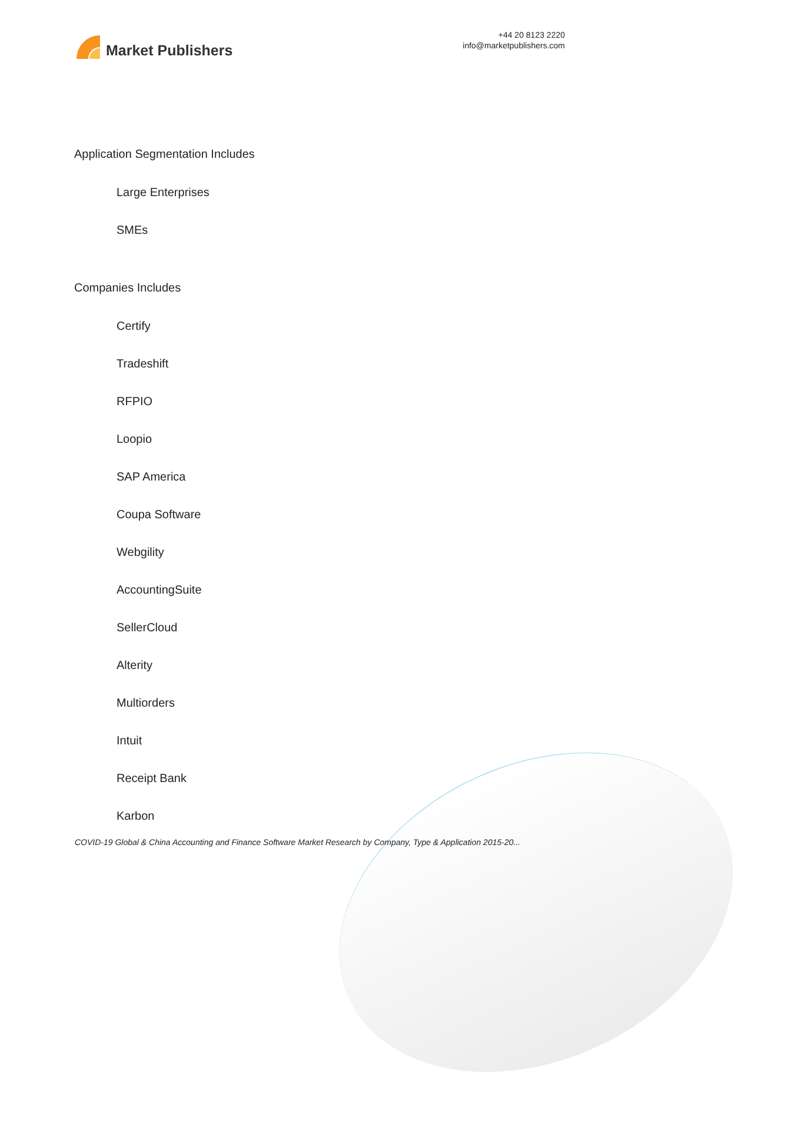Market Publishers
+44 20 8123 2220
info@marketpublishers.com
Application Segmentation Includes
Large Enterprises
SMEs
Companies Includes
Certify
Tradeshift
RFPIO
Loopio
SAP America
Coupa Software
Webgility
AccountingSuite
SellerCloud
Alterity
Multiorders
Intuit
Receipt Bank
Karbon
COVID-19 Global & China Accounting and Finance Software Market Research by Company, Type & Application 2015-20...